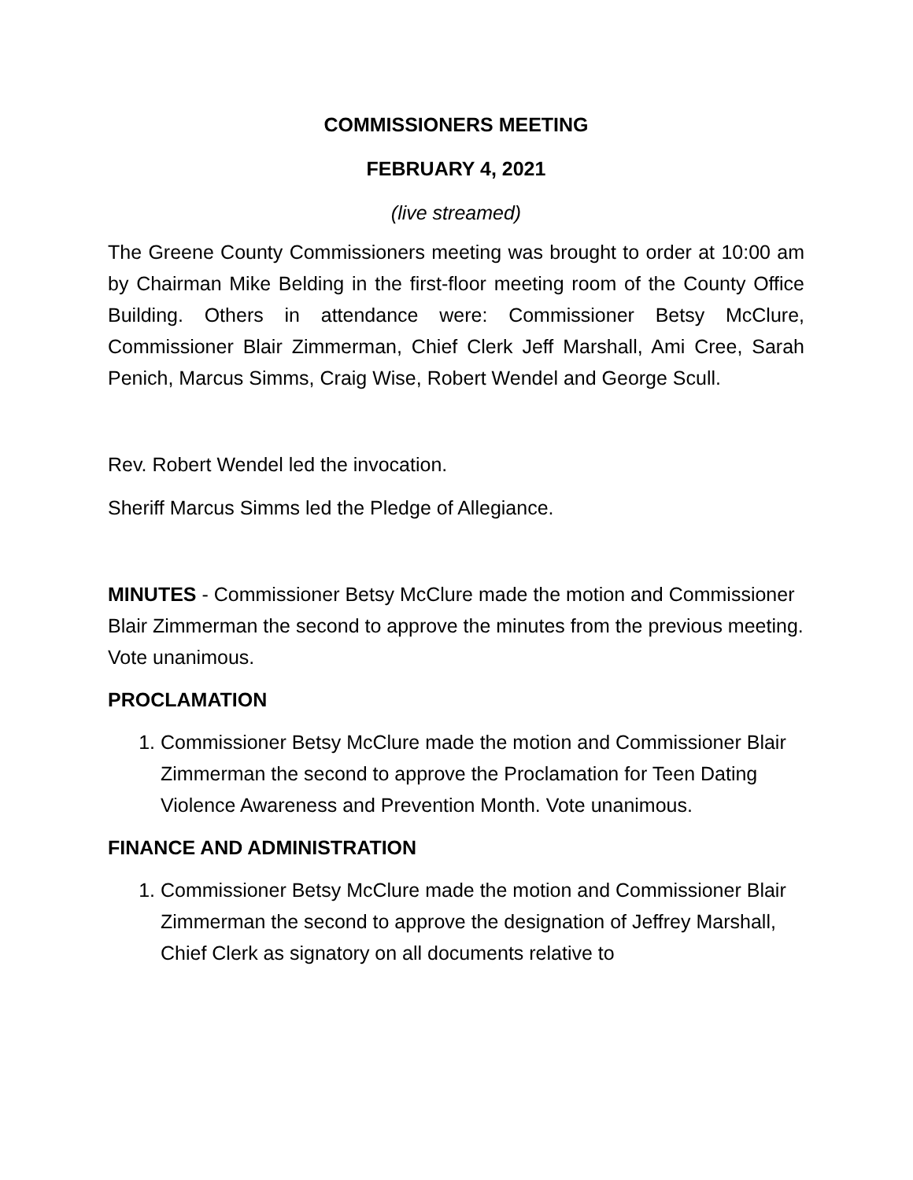COMMISSIONERS MEETING
FEBRUARY 4, 2021
(live streamed)
The Greene County Commissioners meeting was brought to order at 10:00 am by Chairman Mike Belding in the first-floor meeting room of the County Office Building. Others in attendance were: Commissioner Betsy McClure, Commissioner Blair Zimmerman, Chief Clerk Jeff Marshall, Ami Cree, Sarah Penich, Marcus Simms, Craig Wise, Robert Wendel and George Scull.
Rev. Robert Wendel led the invocation.
Sheriff Marcus Simms led the Pledge of Allegiance.
MINUTES - Commissioner Betsy McClure made the motion and Commissioner Blair Zimmerman the second to approve the minutes from the previous meeting. Vote unanimous.
PROCLAMATION
1. Commissioner Betsy McClure made the motion and Commissioner Blair Zimmerman the second to approve the Proclamation for Teen Dating Violence Awareness and Prevention Month. Vote unanimous.
FINANCE AND ADMINISTRATION
1. Commissioner Betsy McClure made the motion and Commissioner Blair Zimmerman the second to approve the designation of Jeffrey Marshall, Chief Clerk as signatory on all documents relative to